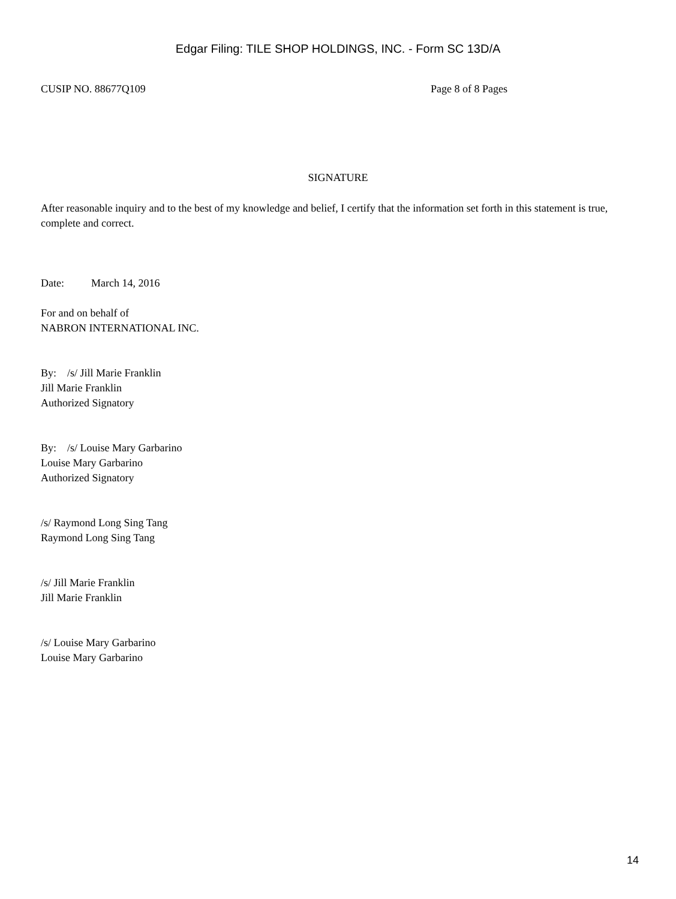Edgar Filing: TILE SHOP HOLDINGS, INC. - Form SC 13D/A
CUSIP NO. 88677Q109 Page 8 of 8 Pages
SIGNATURE
After reasonable inquiry and to the best of my knowledge and belief, I certify that the information set forth in this statement is true, complete and correct.
Date: March 14, 2016
For and on behalf of
NABRON INTERNATIONAL INC.
By: /s/ Jill Marie Franklin
Jill Marie Franklin
Authorized Signatory
By: /s/ Louise Mary Garbarino
Louise Mary Garbarino
Authorized Signatory
/s/ Raymond Long Sing Tang
Raymond Long Sing Tang
/s/ Jill Marie Franklin
Jill Marie Franklin
/s/ Louise Mary Garbarino
Louise Mary Garbarino
14